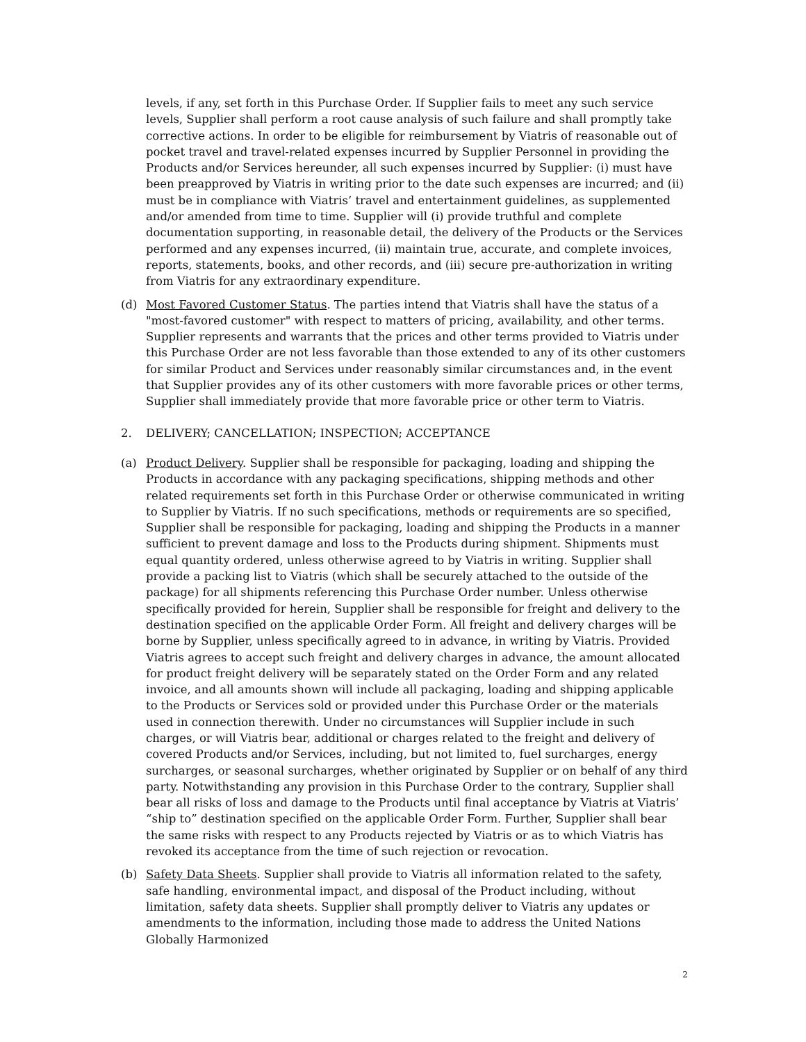levels, if any, set forth in this Purchase Order. If Supplier fails to meet any such service levels, Supplier shall perform a root cause analysis of such failure and shall promptly take corrective actions. In order to be eligible for reimbursement by Viatris of reasonable out of pocket travel and travel-related expenses incurred by Supplier Personnel in providing the Products and/or Services hereunder, all such expenses incurred by Supplier: (i) must have been preapproved by Viatris in writing prior to the date such expenses are incurred; and (ii) must be in compliance with Viatris’ travel and entertainment guidelines, as supplemented and/or amended from time to time. Supplier will (i) provide truthful and complete documentation supporting, in reasonable detail, the delivery of the Products or the Services performed and any expenses incurred, (ii) maintain true, accurate, and complete invoices, reports, statements, books, and other records, and (iii) secure pre-authorization in writing from Viatris for any extraordinary expenditure.
(d) Most Favored Customer Status. The parties intend that Viatris shall have the status of a "most-favored customer" with respect to matters of pricing, availability, and other terms. Supplier represents and warrants that the prices and other terms provided to Viatris under this Purchase Order are not less favorable than those extended to any of its other customers for similar Product and Services under reasonably similar circumstances and, in the event that Supplier provides any of its other customers with more favorable prices or other terms, Supplier shall immediately provide that more favorable price or other term to Viatris.
2. DELIVERY; CANCELLATION; INSPECTION; ACCEPTANCE
(a) Product Delivery. Supplier shall be responsible for packaging, loading and shipping the Products in accordance with any packaging specifications, shipping methods and other related requirements set forth in this Purchase Order or otherwise communicated in writing to Supplier by Viatris. If no such specifications, methods or requirements are so specified, Supplier shall be responsible for packaging, loading and shipping the Products in a manner sufficient to prevent damage and loss to the Products during shipment. Shipments must equal quantity ordered, unless otherwise agreed to by Viatris in writing. Supplier shall provide a packing list to Viatris (which shall be securely attached to the outside of the package) for all shipments referencing this Purchase Order number. Unless otherwise specifically provided for herein, Supplier shall be responsible for freight and delivery to the destination specified on the applicable Order Form. All freight and delivery charges will be borne by Supplier, unless specifically agreed to in advance, in writing by Viatris. Provided Viatris agrees to accept such freight and delivery charges in advance, the amount allocated for product freight delivery will be separately stated on the Order Form and any related invoice, and all amounts shown will include all packaging, loading and shipping applicable to the Products or Services sold or provided under this Purchase Order or the materials used in connection therewith. Under no circumstances will Supplier include in such charges, or will Viatris bear, additional or charges related to the freight and delivery of covered Products and/or Services, including, but not limited to, fuel surcharges, energy surcharges, or seasonal surcharges, whether originated by Supplier or on behalf of any third party. Notwithstanding any provision in this Purchase Order to the contrary, Supplier shall bear all risks of loss and damage to the Products until final acceptance by Viatris at Viatris’ “ship to” destination specified on the applicable Order Form. Further, Supplier shall bear the same risks with respect to any Products rejected by Viatris or as to which Viatris has revoked its acceptance from the time of such rejection or revocation.
(b) Safety Data Sheets. Supplier shall provide to Viatris all information related to the safety, safe handling, environmental impact, and disposal of the Product including, without limitation, safety data sheets. Supplier shall promptly deliver to Viatris any updates or amendments to the information, including those made to address the United Nations Globally Harmonized
2